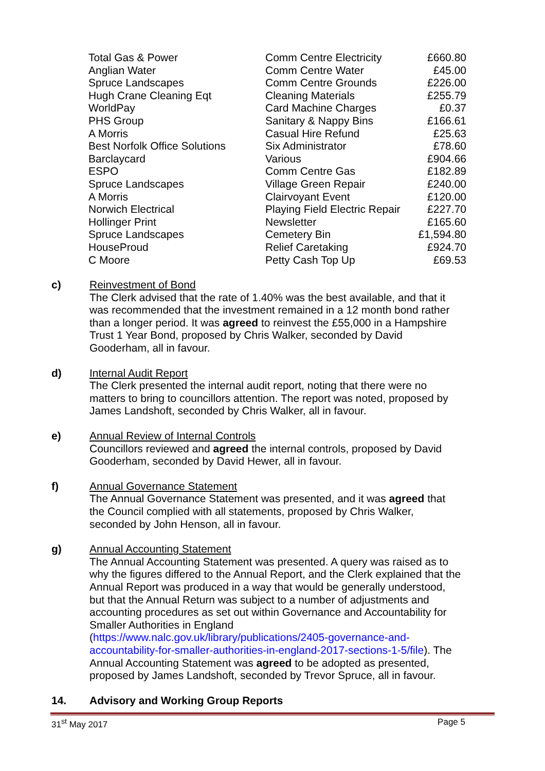| Total Gas & Power | Comm Centre Electricity | £660.80 |
| Anglian Water | Comm Centre Water | £45.00 |
| Spruce Landscapes | Comm Centre Grounds | £226.00 |
| Hugh Crane Cleaning Eqt | Cleaning Materials | £255.79 |
| WorldPay | Card Machine Charges | £0.37 |
| PHS Group | Sanitary & Nappy Bins | £166.61 |
| A Morris | Casual Hire Refund | £25.63 |
| Best Norfolk Office Solutions | Six Administrator | £78.60 |
| Barclaycard | Various | £904.66 |
| ESPO | Comm Centre Gas | £182.89 |
| Spruce Landscapes | Village Green Repair | £240.00 |
| A Morris | Clairvoyant Event | £120.00 |
| Norwich Electrical | Playing Field Electric Repair | £227.70 |
| Hollinger Print | Newsletter | £165.60 |
| Spruce Landscapes | Cemetery Bin | £1,594.80 |
| HouseProud | Relief Caretaking | £924.70 |
| C Moore | Petty Cash Top Up | £69.53 |
c)
Reinvestment of Bond
The Clerk advised that the rate of 1.40% was the best available, and that it was recommended that the investment remained in a 12 month bond rather than a longer period. It was agreed to reinvest the £55,000 in a Hampshire Trust 1 Year Bond, proposed by Chris Walker, seconded by David Gooderham, all in favour.
d)
Internal Audit Report
The Clerk presented the internal audit report, noting that there were no matters to bring to councillors attention. The report was noted, proposed by James Landshoft, seconded by Chris Walker, all in favour.
e)
Annual Review of Internal Controls
Councillors reviewed and agreed the internal controls, proposed by David Gooderham, seconded by David Hewer, all in favour.
f)
Annual Governance Statement
The Annual Governance Statement was presented, and it was agreed that the Council complied with all statements, proposed by Chris Walker, seconded by John Henson, all in favour.
g)
Annual Accounting Statement
The Annual Accounting Statement was presented. A query was raised as to why the figures differed to the Annual Report, and the Clerk explained that the Annual Report was produced in a way that would be generally understood, but that the Annual Return was subject to a number of adjustments and accounting procedures as set out within Governance and Accountability for Smaller Authorities in England (https://www.nalc.gov.uk/library/publications/2405-governance-and-accountability-for-smaller-authorities-in-england-2017-sections-1-5/file). The Annual Accounting Statement was agreed to be adopted as presented, proposed by James Landshoft, seconded by Trevor Spruce, all in favour.
14. Advisory and Working Group Reports
31<sup>st</sup> May 2017 Page 5